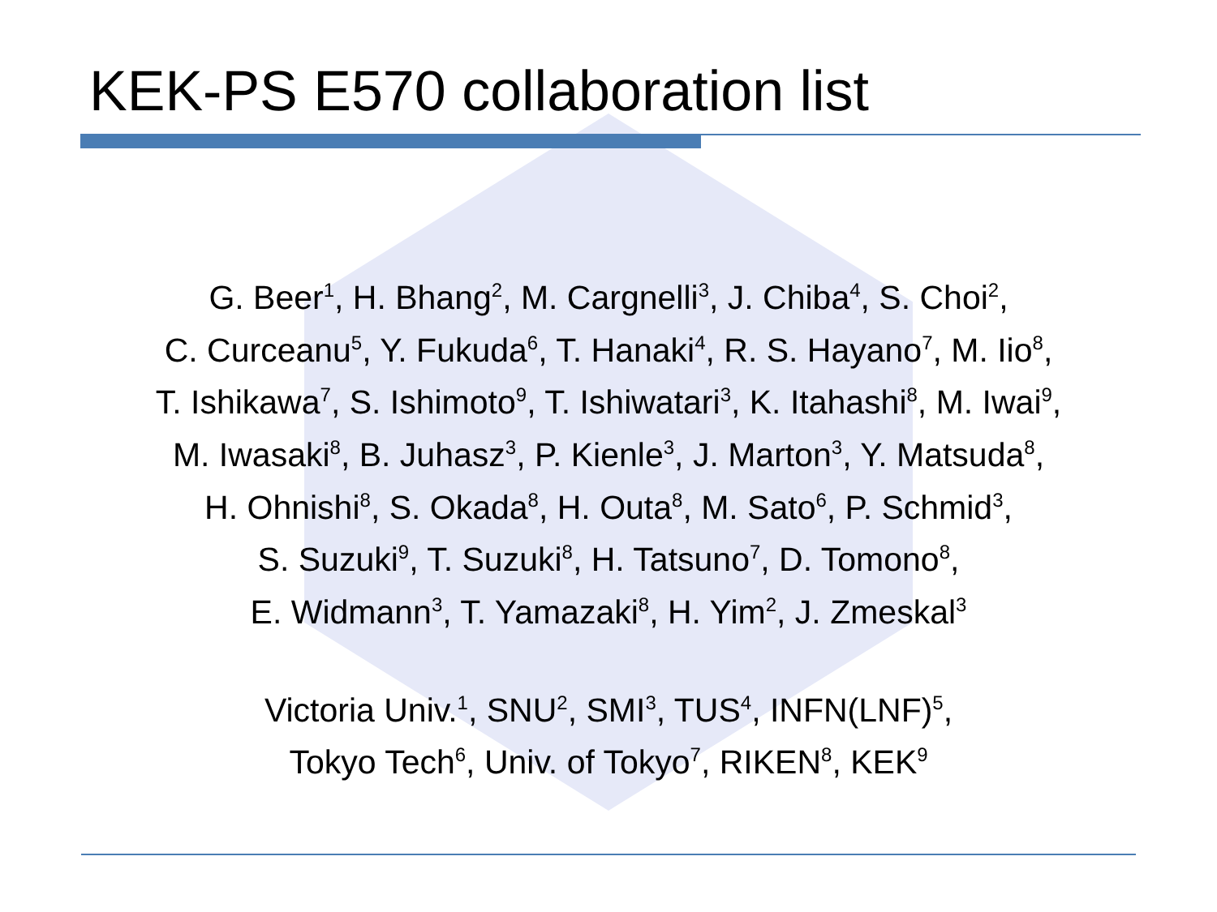KEK-PS E570 collaboration list
G. Beer<sup>1</sup>, H. Bhang<sup>2</sup>, M. Cargnelli<sup>3</sup>, J. Chiba<sup>4</sup>, S. Choi<sup>2</sup>,
C. Curceanu<sup>5</sup>, Y. Fukuda<sup>6</sup>, T. Hanaki<sup>4</sup>, R. S. Hayano<sup>7</sup>, M. Iio<sup>8</sup>,
T. Ishikawa<sup>7</sup>, S. Ishimoto<sup>9</sup>, T. Ishiwatari<sup>3</sup>, K. Itahashi<sup>8</sup>, M. Iwai<sup>9</sup>,
M. Iwasaki<sup>8</sup>, B. Juhasz<sup>3</sup>, P. Kienle<sup>3</sup>, J. Marton<sup>3</sup>, Y. Matsuda<sup>8</sup>,
H. Ohnishi<sup>8</sup>, S. Okada<sup>8</sup>, H. Outa<sup>8</sup>, M. Sato<sup>6</sup>, P. Schmid<sup>3</sup>,
S. Suzuki<sup>9</sup>, T. Suzuki<sup>8</sup>, H. Tatsuno<sup>7</sup>, D. Tomono<sup>8</sup>,
E. Widmann<sup>3</sup>, T. Yamazaki<sup>8</sup>, H. Yim<sup>2</sup>, J. Zmeskal<sup>3</sup>
Victoria Univ.<sup>1</sup>, SNU<sup>2</sup>, SMI<sup>3</sup>, TUS<sup>4</sup>, INFN(LNF)<sup>5</sup>,
Tokyo Tech<sup>6</sup>, Univ. of Tokyo<sup>7</sup>, RIKEN<sup>8</sup>, KEK<sup>9</sup>